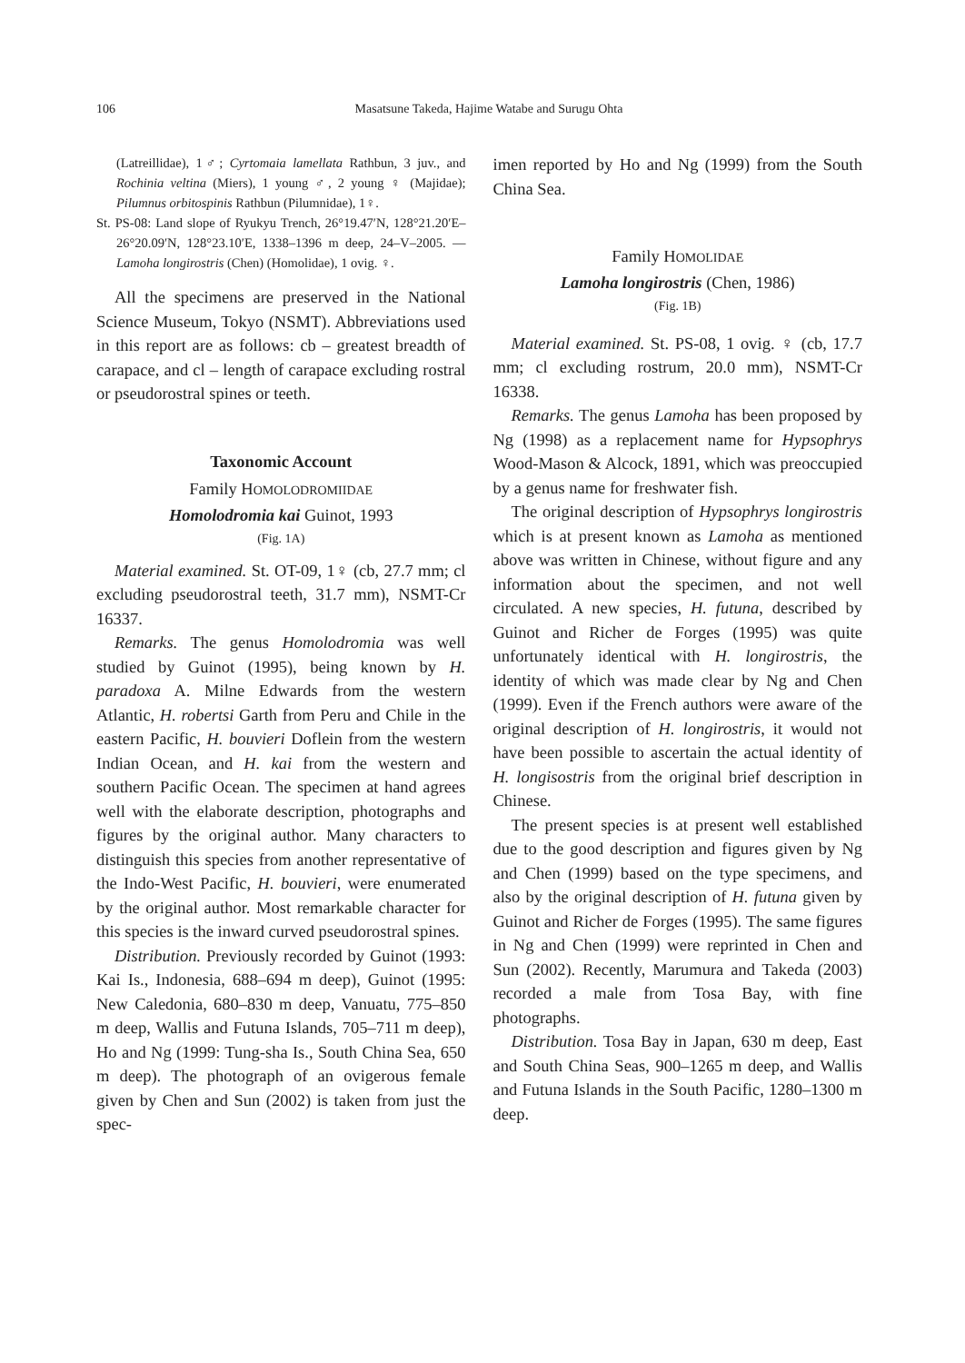106 Masatsune Takeda, Hajime Watabe and Surugu Ohta
(Latreillidae), 1♂; Cyrtomaia lamellata Rathbun, 3 juv., and Rochinia veltina (Miers), 1 young ♂, 2 young ♀ (Majidae); Pilumnus orbitospinis Rathbun (Pilumnidae), 1♀.
St. PS-08: Land slope of Ryukyu Trench, 26°19.47′N, 128°21.20′E–26°20.09′N, 128°23.10′E, 1338–1396 m deep, 24–V–2005. — Lamoha longirostris (Chen) (Homolidae), 1 ovig. ♀.
All the specimens are preserved in the National Science Museum, Tokyo (NSMT). Abbreviations used in this report are as follows: cb – greatest breadth of carapace, and cl – length of carapace excluding rostral or pseudorostral spines or teeth.
Taxonomic Account
Family HOMOLODROMIIDAE
Homolodromia kai Guinot, 1993
(Fig. 1A)
Material examined. St. OT-09, 1♀ (cb, 27.7 mm; cl excluding pseudorostral teeth, 31.7 mm), NSMT-Cr 16337.
Remarks. The genus Homolodromia was well studied by Guinot (1995), being known by H. paradoxa A. Milne Edwards from the western Atlantic, H. robertsi Garth from Peru and Chile in the eastern Pacific, H. bouvieri Doflein from the western Indian Ocean, and H. kai from the western and southern Pacific Ocean. The specimen at hand agrees well with the elaborate description, photographs and figures by the original author. Many characters to distinguish this species from another representative of the Indo-West Pacific, H. bouvieri, were enumerated by the original author. Most remarkable character for this species is the inward curved pseudorostral spines.
Distribution. Previously recorded by Guinot (1993: Kai Is., Indonesia, 688–694 m deep), Guinot (1995: New Caledonia, 680–830 m deep, Vanuatu, 775–850 m deep, Wallis and Futuna Islands, 705–711 m deep), Ho and Ng (1999: Tung-sha Is., South China Sea, 650 m deep). The photograph of an ovigerous female given by Chen and Sun (2002) is taken from just the spec-
imen reported by Ho and Ng (1999) from the South China Sea.
Family HOMOLIDAE
Lamoha longirostris (Chen, 1986)
(Fig. 1B)
Material examined. St. PS-08, 1 ovig. ♀ (cb, 17.7 mm; cl excluding rostrum, 20.0 mm), NSMT-Cr 16338.
Remarks. The genus Lamoha has been proposed by Ng (1998) as a replacement name for Hypsophrys Wood-Mason & Alcock, 1891, which was preoccupied by a genus name for freshwater fish.
The original description of Hypsophrys longirostris which is at present known as Lamoha as mentioned above was written in Chinese, without figure and any information about the specimen, and not well circulated. A new species, H. futuna, described by Guinot and Richer de Forges (1995) was quite unfortunately identical with H. longirostris, the identity of which was made clear by Ng and Chen (1999). Even if the French authors were aware of the original description of H. longirostris, it would not have been possible to ascertain the actual identity of H. longisostris from the original brief description in Chinese.
The present species is at present well established due to the good description and figures given by Ng and Chen (1999) based on the type specimens, and also by the original description of H. futuna given by Guinot and Richer de Forges (1995). The same figures in Ng and Chen (1999) were reprinted in Chen and Sun (2002). Recently, Marumura and Takeda (2003) recorded a male from Tosa Bay, with fine photographs.
Distribution. Tosa Bay in Japan, 630 m deep, East and South China Seas, 900–1265 m deep, and Wallis and Futuna Islands in the South Pacific, 1280–1300 m deep.